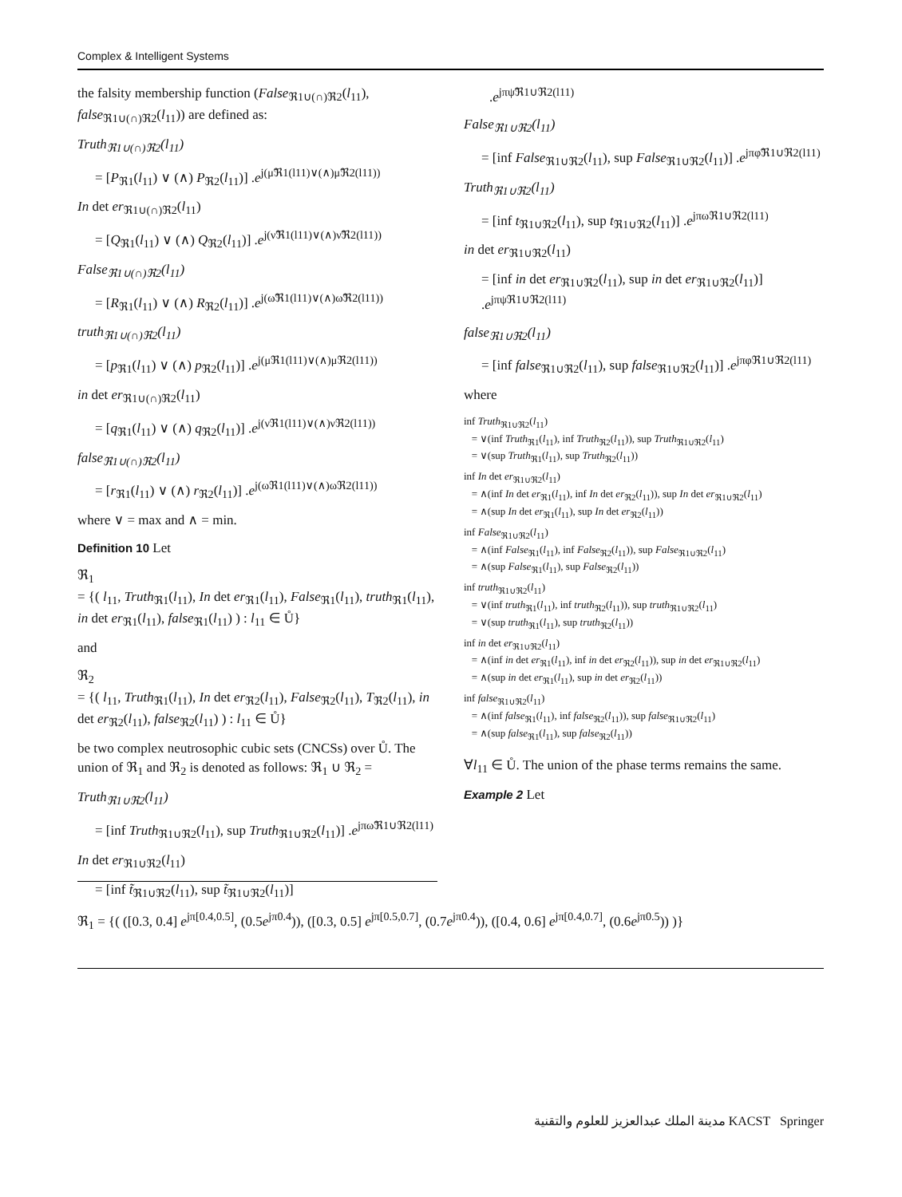Complex & Intelligent Systems
the falsity membership function (False<sub>ℜ1∪(∩)ℜ2</sub>(l<sub>11</sub>), false<sub>ℜ1∪(∩)ℜ2</sub>(l<sub>11</sub>)) are defined as:
Truth<sub>ℜ1∪(∩)ℜ2</sub>(l<sub>11</sub>)
= [P<sub>ℜ1</sub>(l<sub>11</sub>) ∨ (∧) P<sub>ℜ2</sub>(l<sub>11</sub>)] .e<sup>j(μ̃ℜ1(l11)∨(∧)μ̃ℜ2(l11))</sup>
In det er<sub>ℜ1∪(∩)ℜ2</sub>(l<sub>11</sub>)
= [Q<sub>ℜ1</sub>(l<sub>11</sub>) ∨ (∧) Q<sub>ℜ2</sub>(l<sub>11</sub>)] .e<sup>j(ν̃ℜ1(l11)∨(∧)ν̃ℜ2(l11))</sup>
False<sub>ℜ1∪(∩)ℜ2</sub>(l<sub>11</sub>)
= [R<sub>ℜ1</sub>(l<sub>11</sub>) ∨ (∧) R<sub>ℜ2</sub>(l<sub>11</sub>)] .e<sup>j(ω̃ℜ1(l11)∨(∧)ω̃ℜ2(l11))</sup>
truth<sub>ℜ1∪(∩)ℜ2</sub>(l<sub>11</sub>)
= [p<sub>ℜ1</sub>(l<sub>11</sub>) ∨ (∧) p<sub>ℜ2</sub>(l<sub>11</sub>)] .e<sup>j(μℜ1(l11)∨(∧)μℜ2(l11))</sup>
in det er<sub>ℜ1∪(∩)ℜ2</sub>(l<sub>11</sub>)
= [q<sub>ℜ1</sub>(l<sub>11</sub>) ∨ (∧) q<sub>ℜ2</sub>(l<sub>11</sub>)] .e<sup>j(νℜ1(l11)∨(∧)νℜ2(l11))</sup>
false<sub>ℜ1∪(∩)ℜ2</sub>(l<sub>11</sub>)
= [r<sub>ℜ1</sub>(l<sub>11</sub>) ∨ (∧) r<sub>ℜ2</sub>(l<sub>11</sub>)] .e<sup>j(ωℜ1(l11)∨(∧)ωℜ2(l11))</sup>
where ∨ = max and ∧ = min.
Definition 10 Let
ℜ<sub>1</sub>
= {( l<sub>11</sub>, Truth<sub>ℜ1</sub>(l<sub>11</sub>), In det er<sub>ℜ1</sub>(l<sub>11</sub>), False<sub>ℜ1</sub>(l<sub>11</sub>), truth<sub>ℜ1</sub>(l<sub>11</sub>), in det er<sub>ℜ1</sub>(l<sub>11</sub>), false<sub>ℜ1</sub>(l<sub>11</sub>) ) : l<sub>11</sub> ∈ Ů}
and
ℜ<sub>2</sub>
= {( l<sub>11</sub>, Truth<sub>ℜ1</sub>(l<sub>11</sub>), In det er<sub>ℜ2</sub>(l<sub>11</sub>), False<sub>ℜ2</sub>(l<sub>11</sub>), T<sub>ℜ2</sub>(l<sub>11</sub>), in det er<sub>ℜ2</sub>(l<sub>11</sub>), false<sub>ℜ2</sub>(l<sub>11</sub>) ) : l<sub>11</sub> ∈ Ů}
be two complex neutrosophic cubic sets (CNCSs) over Ů. The union of ℜ<sub>1</sub> and ℜ<sub>2</sub> is denoted as follows: ℜ<sub>1</sub> ∪ ℜ<sub>2</sub> =
Truth<sub>ℜ1∪ℜ2</sub>(l<sub>11</sub>)
= [inf Truth<sub>ℜ1∪ℜ2</sub>(l<sub>11</sub>), sup Truth<sub>ℜ1∪ℜ2</sub>(l<sub>11</sub>)] .e<sup>jπω̃ℜ1∪ℜ2(l11)</sup>
In det er<sub>ℜ1∪ℜ2</sub>(l<sub>11</sub>)
= [inf t̃<sub>ℜ1∪ℜ2</sub>(l<sub>11</sub>), sup t̃<sub>ℜ1∪ℜ2</sub>(l<sub>11</sub>)]
.e<sup>jπψ̃ℜ1∪ℜ2(l11)</sup>
False<sub>ℜ1∪ℜ2</sub>(l<sub>11</sub>)
= [inf False<sub>ℜ1∪ℜ2</sub>(l<sub>11</sub>), sup False<sub>ℜ1∪ℜ2</sub>(l<sub>11</sub>)] .e<sup>jπφ̃ℜ1∪ℜ2(l11)</sup>
Truth<sub>ℜ1∪ℜ2</sub>(l<sub>11</sub>)
= [inf t<sub>ℜ1∪ℜ2</sub>(l<sub>11</sub>), sup t<sub>ℜ1∪ℜ2</sub>(l<sub>11</sub>)] .e<sup>jπωℜ1∪ℜ2(l11)</sup>
in det er<sub>ℜ1∪ℜ2</sub>(l<sub>11</sub>)
= [inf in det er<sub>ℜ1∪ℜ2</sub>(l<sub>11</sub>), sup in det er<sub>ℜ1∪ℜ2</sub>(l<sub>11</sub>)] .e<sup>jπψℜ1∪ℜ2(l11)</sup>
false<sub>ℜ1∪ℜ2</sub>(l<sub>11</sub>)
= [inf false<sub>ℜ1∪ℜ2</sub>(l<sub>11</sub>), sup false<sub>ℜ1∪ℜ2</sub>(l<sub>11</sub>)] .e<sup>jπφℜ1∪ℜ2(l11)</sup>
where
inf Truth<sub>ℜ1∪ℜ2</sub>(l<sub>11</sub>)
= ∨(inf Truth<sub>ℜ1</sub>(l<sub>11</sub>), inf Truth<sub>ℜ2</sub>(l<sub>11</sub>)), sup Truth<sub>ℜ1∪ℜ2</sub>(l<sub>11</sub>)
= ∨(sup Truth<sub>ℜ1</sub>(l<sub>11</sub>), sup Truth<sub>ℜ2</sub>(l<sub>11</sub>))
inf In det er<sub>ℜ1∪ℜ2</sub>(l<sub>11</sub>)
= ∧(inf In det er<sub>ℜ1</sub>(l<sub>11</sub>), inf In det er<sub>ℜ2</sub>(l<sub>11</sub>)), sup In det er<sub>ℜ1∪ℜ2</sub>(l<sub>11</sub>)
= ∧(sup In det er<sub>ℜ1</sub>(l<sub>11</sub>), sup In det er<sub>ℜ2</sub>(l<sub>11</sub>))
inf False<sub>ℜ1∪ℜ2</sub>(l<sub>11</sub>)
= ∧(inf False<sub>ℜ1</sub>(l<sub>11</sub>), inf False<sub>ℜ2</sub>(l<sub>11</sub>)), sup False<sub>ℜ1∪ℜ2</sub>(l<sub>11</sub>)
= ∧(sup False<sub>ℜ1</sub>(l<sub>11</sub>), sup False<sub>ℜ2</sub>(l<sub>11</sub>))
inf truth<sub>ℜ1∪ℜ2</sub>(l<sub>11</sub>)
= ∨(inf truth<sub>ℜ1</sub>(l<sub>11</sub>), inf truth<sub>ℜ2</sub>(l<sub>11</sub>)), sup truth<sub>ℜ1∪ℜ2</sub>(l<sub>11</sub>)
= ∨(sup truth<sub>ℜ1</sub>(l<sub>11</sub>), sup truth<sub>ℜ2</sub>(l<sub>11</sub>))
inf in det er<sub>ℜ1∪ℜ2</sub>(l<sub>11</sub>)
= ∧(inf in det er<sub>ℜ1</sub>(l<sub>11</sub>), inf in det er<sub>ℜ2</sub>(l<sub>11</sub>)), sup in det er<sub>ℜ1∪ℜ2</sub>(l<sub>11</sub>)
= ∧(sup in det er<sub>ℜ1</sub>(l<sub>11</sub>), sup in det er<sub>ℜ2</sub>(l<sub>11</sub>))
inf false<sub>ℜ1∪ℜ2</sub>(l<sub>11</sub>)
= ∧(inf false<sub>ℜ1</sub>(l<sub>11</sub>), inf false<sub>ℜ2</sub>(l<sub>11</sub>)), sup false<sub>ℜ1∪ℜ2</sub>(l<sub>11</sub>)
= ∧(sup false<sub>ℜ1</sub>(l<sub>11</sub>), sup false<sub>ℜ2</sub>(l<sub>11</sub>))
∀l<sub>11</sub> ∈ Ů. The union of the phase terms remains the same.
Example 2 Let
ℜ<sub>1</sub> = {( ([0.3, 0.4] e<sup>jπ[0.4,0.5]</sup>, (0.5e<sup>jπ0.4</sup>)), ([0.3, 0.5] e<sup>jπ[0.5,0.7]</sup>, (0.7e<sup>jπ0.4</sup>)), ([0.4, 0.6] e<sup>jπ[0.4,0.7]</sup>, (0.6e<sup>jπ0.5</sup>)) )}
مدينة الملك عبدالعزيز للعلوم والتقنية KACST Springer